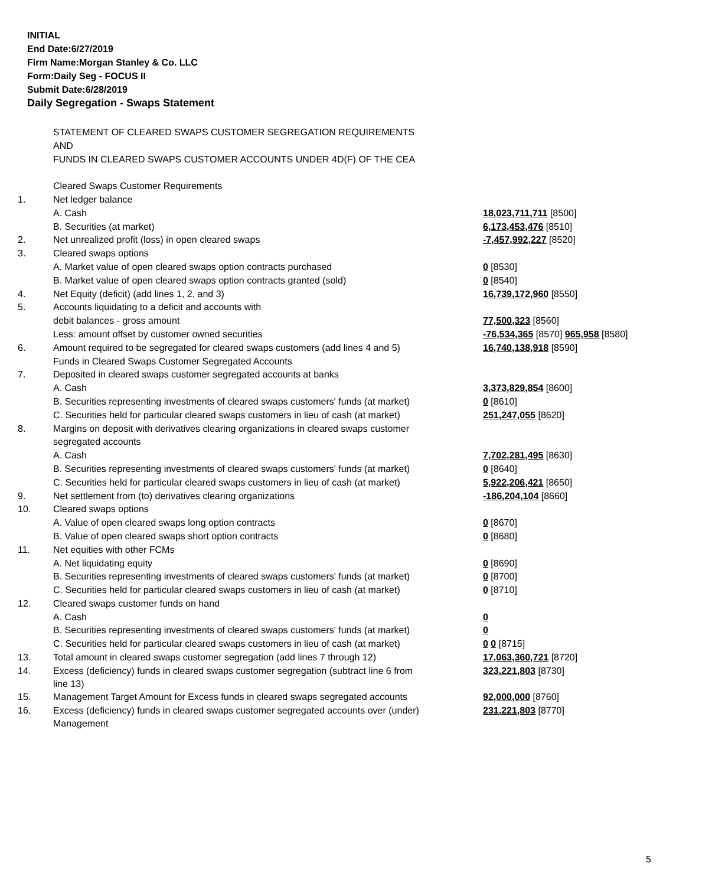INITIAL
End Date:6/27/2019
Firm Name:Morgan Stanley & Co. LLC
Form:Daily Seg - FOCUS II
Submit Date:6/28/2019
Daily Segregation - Swaps Statement
| | STATEMENT OF CLEARED SWAPS CUSTOMER SEGREGATION REQUIREMENTS | |
| | AND | |
| | FUNDS IN CLEARED SWAPS CUSTOMER ACCOUNTS UNDER 4D(F) OF THE CEA | |
| | Cleared Swaps Customer Requirements | |
| 1. | Net ledger balance | |
| | A. Cash | 18,023,711,711 [8500] |
| | B. Securities (at market) | 6,173,453,476 [8510] |
| 2. | Net unrealized profit (loss) in open cleared swaps | -7,457,992,227 [8520] |
| 3. | Cleared swaps options | |
| | A. Market value of open cleared swaps option contracts purchased | 0 [8530] |
| | B. Market value of open cleared swaps option contracts granted (sold) | 0 [8540] |
| 4. | Net Equity (deficit) (add lines 1, 2, and 3) | 16,739,172,960 [8550] |
| 5. | Accounts liquidating to a deficit and accounts with | |
| | debit balances - gross amount | 77,500,323 [8560] |
| | Less: amount offset by customer owned securities | -76,534,365 [8570] 965,958 [8580] |
| 6. | Amount required to be segregated for cleared swaps customers (add lines 4 and 5) | 16,740,138,918 [8590] |
| | Funds in Cleared Swaps Customer Segregated Accounts | |
| 7. | Deposited in cleared swaps customer segregated accounts at banks | |
| | A. Cash | 3,373,829,854 [8600] |
| | B. Securities representing investments of cleared swaps customers' funds (at market) | 0 [8610] |
| | C. Securities held for particular cleared swaps customers in lieu of cash (at market) | 251,247,055 [8620] |
| 8. | Margins on deposit with derivatives clearing organizations in cleared swaps customer | |
| | segregated accounts | |
| | A. Cash | 7,702,281,495 [8630] |
| | B. Securities representing investments of cleared swaps customers' funds (at market) | 0 [8640] |
| | C. Securities held for particular cleared swaps customers in lieu of cash (at market) | 5,922,206,421 [8650] |
| 9. | Net settlement from (to) derivatives clearing organizations | -186,204,104 [8660] |
| 10. | Cleared swaps options | |
| | A. Value of open cleared swaps long option contracts | 0 [8670] |
| | B. Value of open cleared swaps short option contracts | 0 [8680] |
| 11. | Net equities with other FCMs | |
| | A. Net liquidating equity | 0 [8690] |
| | B. Securities representing investments of cleared swaps customers' funds (at market) | 0 [8700] |
| | C. Securities held for particular cleared swaps customers in lieu of cash (at market) | 0 [8710] |
| 12. | Cleared swaps customer funds on hand | |
| | A. Cash | 0 |
| | B. Securities representing investments of cleared swaps customers' funds (at market) | 0 |
| | C. Securities held for particular cleared swaps customers in lieu of cash (at market) | 0 0 [8715] |
| 13. | Total amount in cleared swaps customer segregation (add lines 7 through 12) | 17,063,360,721 [8720] |
| 14. | Excess (deficiency) funds in cleared swaps customer segregation (subtract line 6 from line 13) | 323,221,803 [8730] |
| 15. | Management Target Amount for Excess funds in cleared swaps segregated accounts | 92,000,000 [8760] |
| 16. | Excess (deficiency) funds in cleared swaps customer segregated accounts over (under) Management | 231,221,803 [8770] |
5